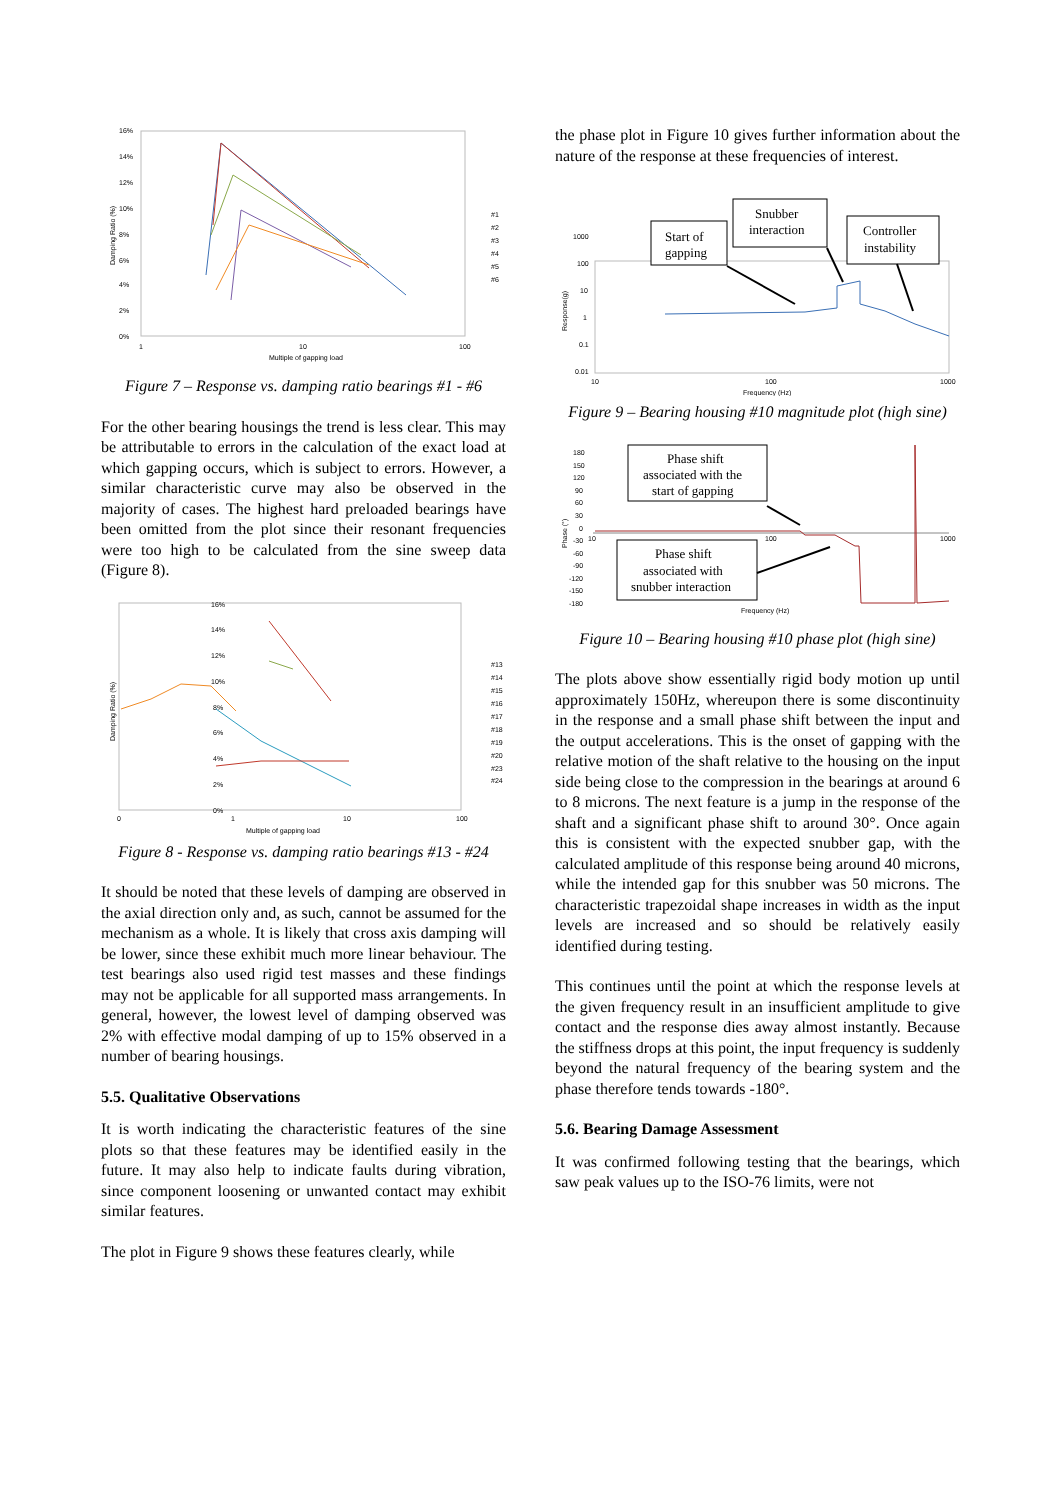16%
14%
12%
10%
8%
6%
4%
2%
0%
1
10
100
Multiple of gapping load
Damping Ratio (%)
#1
#2
#3
#4
#5
#6
Figure 7 – Response vs. damping ratio bearings #1 - #6
For the other bearing housings the trend is less clear. This may be attributable to errors in the calculation of the exact load at which gapping occurs, which is subject to errors. However, a similar characteristic curve may also be observed in the majority of cases. The highest hard preloaded bearings have been omitted from the plot since their resonant frequencies were too high to be calculated from the sine sweep data (Figure 8).
16%
14%
12%
10%
8%
6%
4%
2%
0%
0
1
10
100
Multiple of gapping load
Damping Ratio (%)
#13
#14
#15
#16
#17
#18
#19
#20
#23
#24
Figure 8 - Response vs. damping ratio bearings #13 - #24
It should be noted that these levels of damping are observed in the axial direction only and, as such, cannot be assumed for the mechanism as a whole. It is likely that cross axis damping will be lower, since these exhibit much more linear behaviour. The test bearings also used rigid test masses and these findings may not be applicable for all supported mass arrangements. In general, however, the lowest level of damping observed was 2% with effective modal damping of up to 15% observed in a number of bearing housings.
5.5. Qualitative Observations
It is worth indicating the characteristic features of the sine plots so that these features may be identified easily in the future. It may also help to indicate faults during vibration, since component loosening or unwanted contact may exhibit similar features.
The plot in Figure 9 shows these features clearly, while
the phase plot in Figure 10 gives further information about the nature of the response at these frequencies of interest.
1000
100
10
1
0.1
0.01
10
100
1000
Frequency (Hz)
Response(g)
Start of
gapping
Snubber
interaction
Controller
instability
Figure 9 – Bearing housing #10 magnitude plot (high sine)
180
150
120
90
60
30
0
-30
-60
-90
-120
-150
-180
10
100
1000
Frequency (Hz)
Phase (°)
Phase shift
associated with the
start of gapping
Phase shift
associated with
snubber interaction
Figure 10 – Bearing housing #10 phase plot (high sine)
The plots above show essentially rigid body motion up until approximately 150Hz, whereupon there is some discontinuity in the response and a small phase shift between the input and the output accelerations. This is the onset of gapping with the relative motion of the shaft relative to the housing on the input side being close to the compression in the bearings at around 6 to 8 microns. The next feature is a jump in the response of the shaft and a significant phase shift to around 30°. Once again this is consistent with the expected snubber gap, with the calculated amplitude of this response being around 40 microns, while the intended gap for this snubber was 50 microns. The characteristic trapezoidal shape increases in width as the input levels are increased and so should be relatively easily identified during testing.
This continues until the point at which the response levels at the given frequency result in an insufficient amplitude to give contact and the response dies away almost instantly. Because the stiffness drops at this point, the input frequency is suddenly beyond the natural frequency of the bearing system and the phase therefore tends towards -180°.
5.6. Bearing Damage Assessment
It was confirmed following testing that the bearings, which saw peak values up to the ISO-76 limits, were not